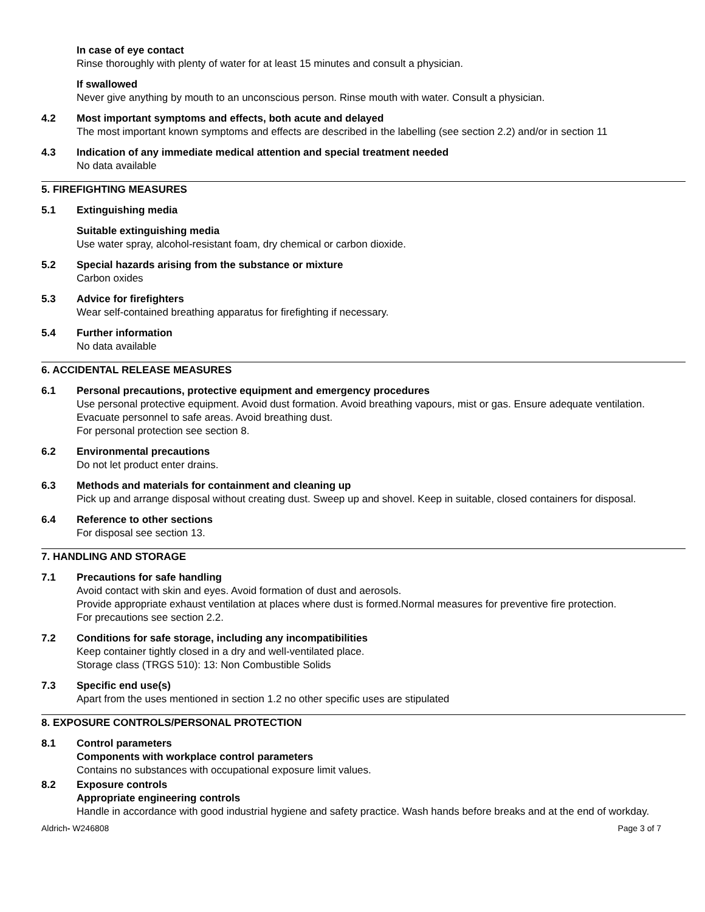In case of eye contact
Rinse thoroughly with plenty of water for at least 15 minutes and consult a physician.
If swallowed
Never give anything by mouth to an unconscious person. Rinse mouth with water. Consult a physician.
4.2 Most important symptoms and effects, both acute and delayed
The most important known symptoms and effects are described in the labelling (see section 2.2) and/or in section 11
4.3 Indication of any immediate medical attention and special treatment needed
No data available
5. FIREFIGHTING MEASURES
5.1 Extinguishing media
Suitable extinguishing media
Use water spray, alcohol-resistant foam, dry chemical or carbon dioxide.
5.2 Special hazards arising from the substance or mixture
Carbon oxides
5.3 Advice for firefighters
Wear self-contained breathing apparatus for firefighting if necessary.
5.4 Further information
No data available
6. ACCIDENTAL RELEASE MEASURES
6.1 Personal precautions, protective equipment and emergency procedures
Use personal protective equipment. Avoid dust formation. Avoid breathing vapours, mist or gas. Ensure adequate ventilation. Evacuate personnel to safe areas. Avoid breathing dust.
For personal protection see section 8.
6.2 Environmental precautions
Do not let product enter drains.
6.3 Methods and materials for containment and cleaning up
Pick up and arrange disposal without creating dust. Sweep up and shovel. Keep in suitable, closed containers for disposal.
6.4 Reference to other sections
For disposal see section 13.
7. HANDLING AND STORAGE
7.1 Precautions for safe handling
Avoid contact with skin and eyes. Avoid formation of dust and aerosols.
Provide appropriate exhaust ventilation at places where dust is formed.Normal measures for preventive fire protection.
For precautions see section 2.2.
7.2 Conditions for safe storage, including any incompatibilities
Keep container tightly closed in a dry and well-ventilated place.
Storage class (TRGS 510): 13: Non Combustible Solids
7.3 Specific end use(s)
Apart from the uses mentioned in section 1.2 no other specific uses are stipulated
8. EXPOSURE CONTROLS/PERSONAL PROTECTION
8.1 Control parameters
Components with workplace control parameters
Contains no substances with occupational exposure limit values.
8.2 Exposure controls
Appropriate engineering controls
Handle in accordance with good industrial hygiene and safety practice. Wash hands before breaks and at the end of workday.
Aldrich- W246808 Page 3 of 7